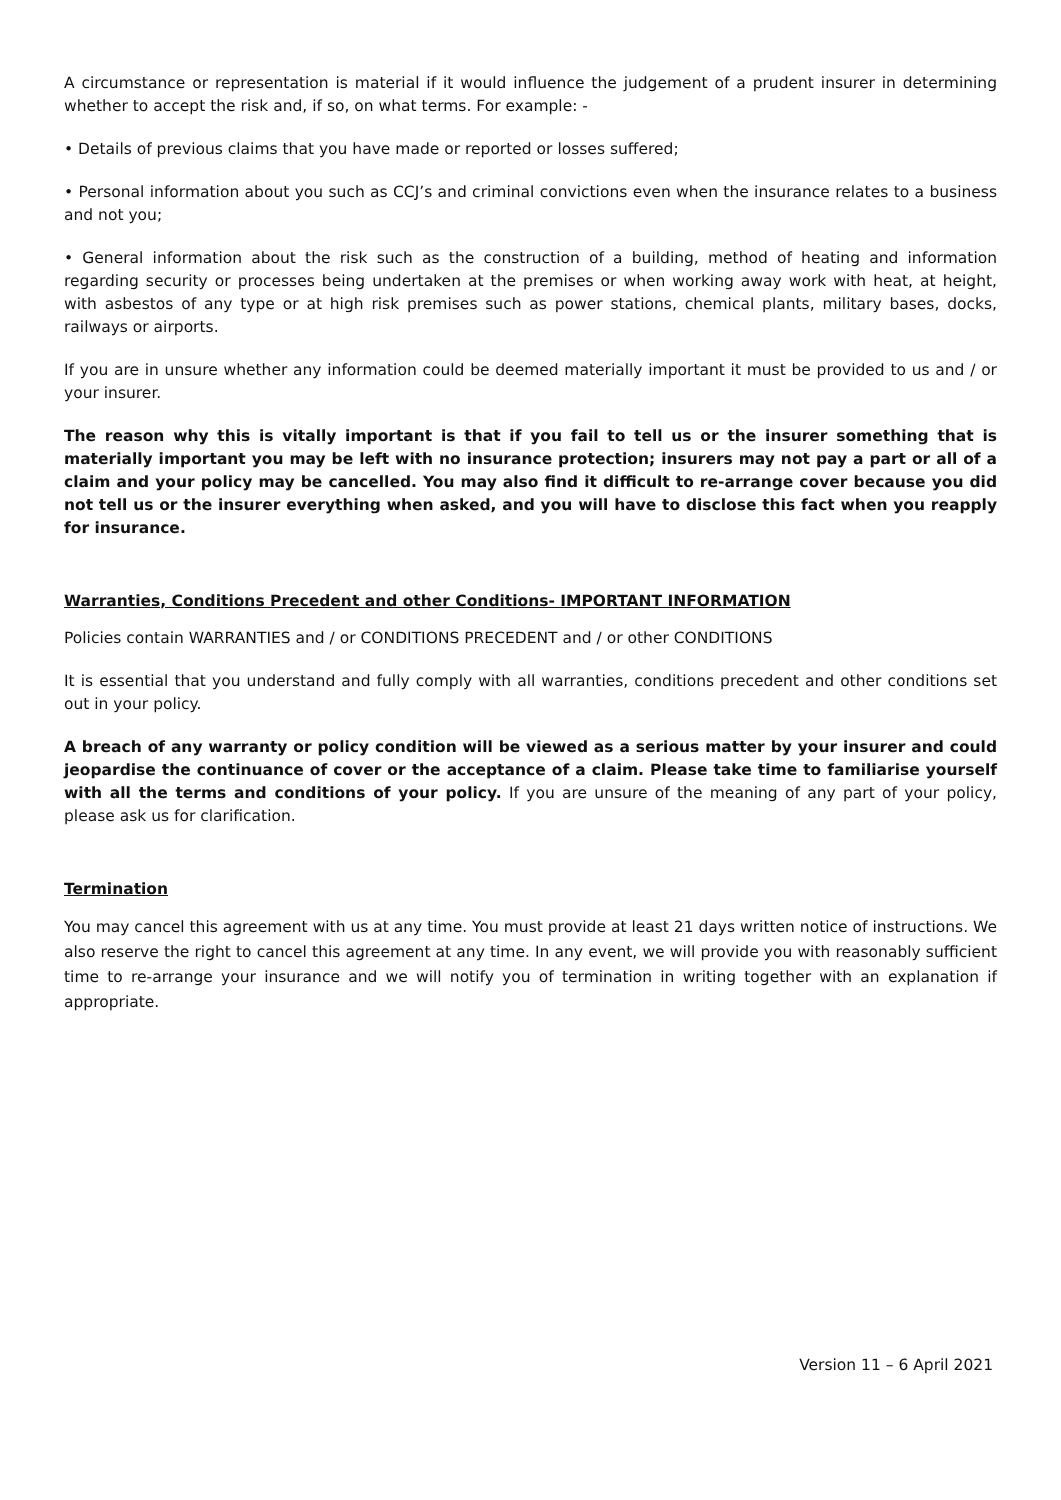A circumstance or representation is material if it would influence the judgement of a prudent insurer in determining whether to accept the risk and, if so, on what terms. For example: -
• Details of previous claims that you have made or reported or losses suffered;
• Personal information about you such as CCJ’s and criminal convictions even when the insurance relates to a business and not you;
• General information about the risk such as the construction of a building, method of heating and information regarding security or processes being undertaken at the premises or when working away work with heat, at height, with asbestos of any type or at high risk premises such as power stations, chemical plants, military bases, docks, railways or airports.
If you are in unsure whether any information could be deemed materially important it must be provided to us and / or your insurer.
The reason why this is vitally important is that if you fail to tell us or the insurer something that is materially important you may be left with no insurance protection; insurers may not pay a part or all of a claim and your policy may be cancelled. You may also find it difficult to re-arrange cover because you did not tell us or the insurer everything when asked, and you will have to disclose this fact when you reapply for insurance.
Warranties, Conditions Precedent and other Conditions- IMPORTANT INFORMATION
Policies contain WARRANTIES and / or CONDITIONS PRECEDENT and / or other CONDITIONS
It is essential that you understand and fully comply with all warranties, conditions precedent and other conditions set out in your policy.
A breach of any warranty or policy condition will be viewed as a serious matter by your insurer and could jeopardise the continuance of cover or the acceptance of a claim. Please take time to familiarise yourself with all the terms and conditions of your policy. If you are unsure of the meaning of any part of your policy, please ask us for clarification.
Termination
You may cancel this agreement with us at any time. You must provide at least 21 days written notice of instructions. We also reserve the right to cancel this agreement at any time. In any event, we will provide you with reasonably sufficient time to re-arrange your insurance and we will notify you of termination in writing together with an explanation if appropriate.
Version 11 – 6 April 2021